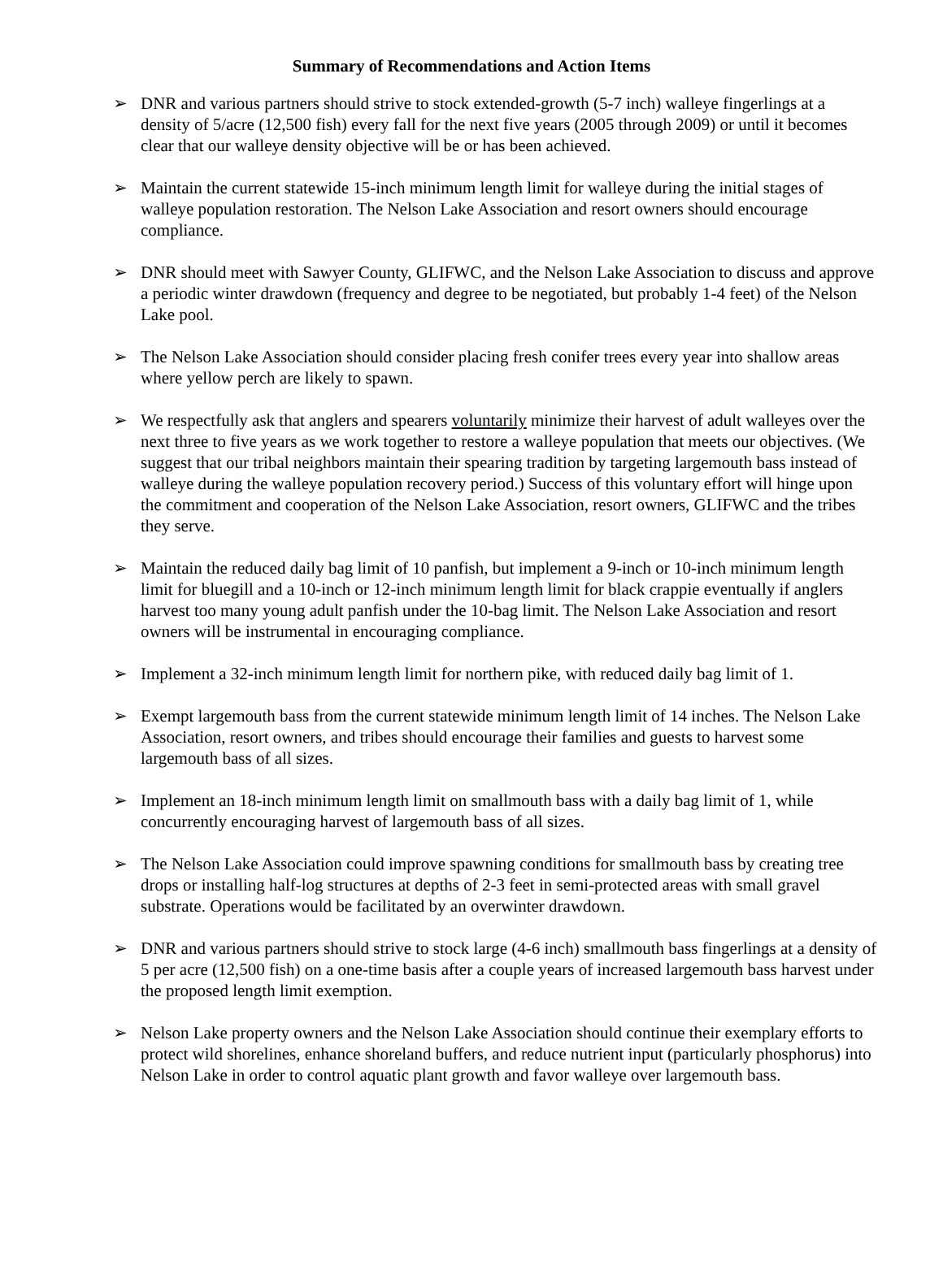Summary of Recommendations and Action Items
➢ DNR and various partners should strive to stock extended-growth (5-7 inch) walleye fingerlings at a density of 5/acre (12,500 fish) every fall for the next five years (2005 through 2009) or until it becomes clear that our walleye density objective will be or has been achieved.
➢ Maintain the current statewide 15-inch minimum length limit for walleye during the initial stages of walleye population restoration. The Nelson Lake Association and resort owners should encourage compliance.
➢ DNR should meet with Sawyer County, GLIFWC, and the Nelson Lake Association to discuss and approve a periodic winter drawdown (frequency and degree to be negotiated, but probably 1-4 feet) of the Nelson Lake pool.
➢ The Nelson Lake Association should consider placing fresh conifer trees every year into shallow areas where yellow perch are likely to spawn.
➢ We respectfully ask that anglers and spearers voluntarily minimize their harvest of adult walleyes over the next three to five years as we work together to restore a walleye population that meets our objectives. (We suggest that our tribal neighbors maintain their spearing tradition by targeting largemouth bass instead of walleye during the walleye population recovery period.) Success of this voluntary effort will hinge upon the commitment and cooperation of the Nelson Lake Association, resort owners, GLIFWC and the tribes they serve.
➢ Maintain the reduced daily bag limit of 10 panfish, but implement a 9-inch or 10-inch minimum length limit for bluegill and a 10-inch or 12-inch minimum length limit for black crappie eventually if anglers harvest too many young adult panfish under the 10-bag limit. The Nelson Lake Association and resort owners will be instrumental in encouraging compliance.
➢ Implement a 32-inch minimum length limit for northern pike, with reduced daily bag limit of 1.
➢ Exempt largemouth bass from the current statewide minimum length limit of 14 inches. The Nelson Lake Association, resort owners, and tribes should encourage their families and guests to harvest some largemouth bass of all sizes.
➢ Implement an 18-inch minimum length limit on smallmouth bass with a daily bag limit of 1, while concurrently encouraging harvest of largemouth bass of all sizes.
➢ The Nelson Lake Association could improve spawning conditions for smallmouth bass by creating tree drops or installing half-log structures at depths of 2-3 feet in semi-protected areas with small gravel substrate. Operations would be facilitated by an overwinter drawdown.
➢ DNR and various partners should strive to stock large (4-6 inch) smallmouth bass fingerlings at a density of 5 per acre (12,500 fish) on a one-time basis after a couple years of increased largemouth bass harvest under the proposed length limit exemption.
➢ Nelson Lake property owners and the Nelson Lake Association should continue their exemplary efforts to protect wild shorelines, enhance shoreland buffers, and reduce nutrient input (particularly phosphorus) into Nelson Lake in order to control aquatic plant growth and favor walleye over largemouth bass.